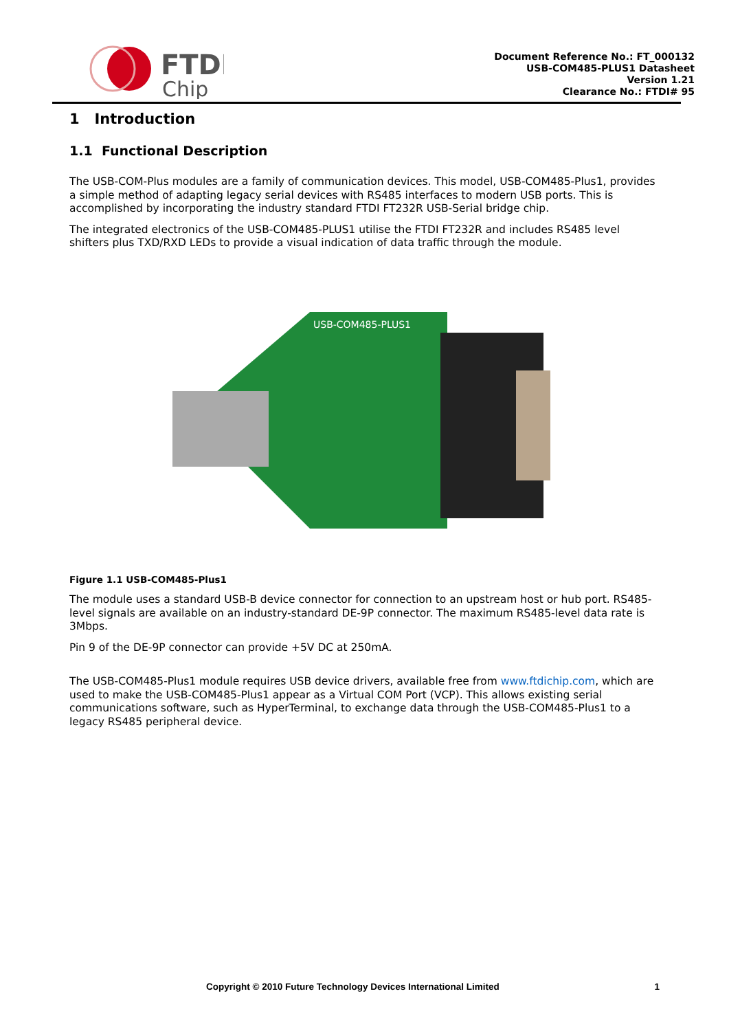FTDI
Chip
Document Reference No.: FT_000132
USB-COM485-PLUS1 Datasheet
Version 1.21
Clearance No.: FTDI# 95
1 Introduction
1.1 Functional Description
The USB-COM-Plus modules are a family of communication devices. This model, USB-COM485-Plus1, provides a simple method of adapting legacy serial devices with RS485 interfaces to modern USB ports. This is accomplished by incorporating the industry standard FTDI FT232R USB-Serial bridge chip.
The integrated electronics of the USB-COM485-PLUS1 utilise the FTDI FT232R and includes RS485 level shifters plus TXD/RXD LEDs to provide a visual indication of data traffic through the module.
USB-COM485-PLUS1
Figure 1.1 USB-COM485-Plus1
The module uses a standard USB-B device connector for connection to an upstream host or hub port. RS485-level signals are available on an industry-standard DE-9P connector. The maximum RS485-level data rate is 3Mbps.
Pin 9 of the DE-9P connector can provide +5V DC at 250mA.
The USB-COM485-Plus1 module requires USB device drivers, available free from www.ftdichip.com, which are used to make the USB-COM485-Plus1 appear as a Virtual COM Port (VCP). This allows existing serial communications software, such as HyperTerminal, to exchange data through the USB-COM485-Plus1 to a legacy RS485 peripheral device.
Copyright © 2010 Future Technology Devices International Limited 1